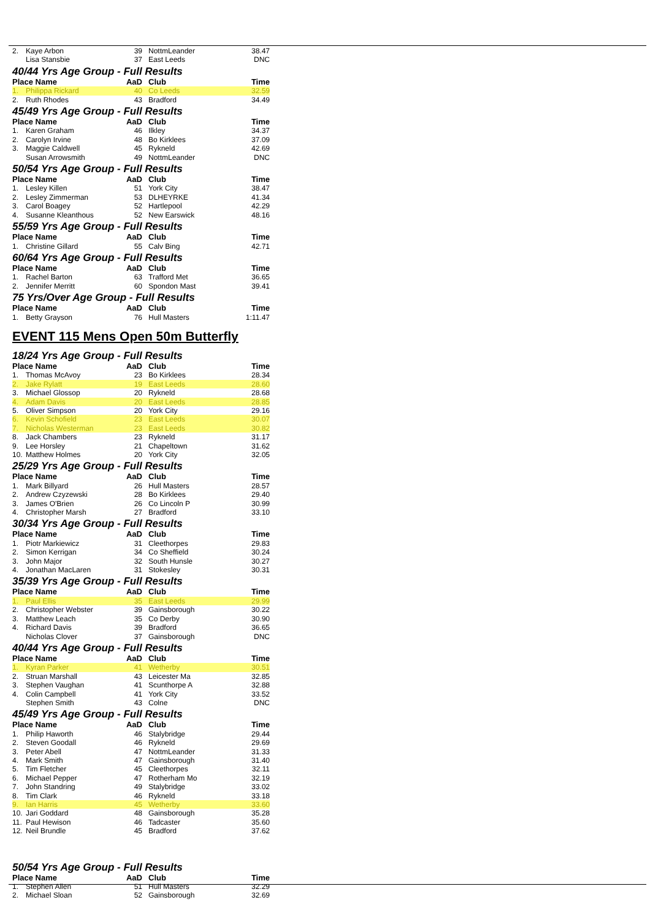| 2. | Kaye Arbon | 39 | NottmLeander | 38.47 |
| | Lisa Stansbie | 37 | East Leeds | DNC |
40/44 Yrs Age Group - Full Results
| Place Name | | AaD | Club | Time |
| --- | --- | --- | --- | --- |
| 1. | Philippa Rickard | 40 | Co Leeds | 32.59 |
| 2. | Ruth Rhodes | 43 | Bradford | 34.49 |
45/49 Yrs Age Group - Full Results
| Place Name | | AaD | Club | Time |
| --- | --- | --- | --- | --- |
| 1. | Karen Graham | 46 | Ilkley | 34.37 |
| 2. | Carolyn Irvine | 48 | Bo Kirklees | 37.09 |
| 3. | Maggie Caldwell | 45 | Rykneld | 42.69 |
| | Susan Arrowsmith | 49 | NottmLeander | DNC |
50/54 Yrs Age Group - Full Results
| Place Name | | AaD | Club | Time |
| --- | --- | --- | --- | --- |
| 1. | Lesley Killen | 51 | York City | 38.47 |
| 2. | Lesley Zimmerman | 53 | DLHEYRKE | 41.34 |
| 3. | Carol Boagey | 52 | Hartlepool | 42.29 |
| 4. | Susanne Kleanthous | 52 | New Earswick | 48.16 |
55/59 Yrs Age Group - Full Results
| Place Name | | AaD | Club | Time |
| --- | --- | --- | --- | --- |
| 1. | Christine Gillard | 55 | Calv Bing | 42.71 |
60/64 Yrs Age Group - Full Results
| Place Name | | AaD | Club | Time |
| --- | --- | --- | --- | --- |
| 1. | Rachel Barton | 63 | Trafford Met | 36.65 |
| 2. | Jennifer Merritt | 60 | Spondon Mast | 39.41 |
75 Yrs/Over Age Group - Full Results
| Place Name | | AaD | Club | Time |
| --- | --- | --- | --- | --- |
| 1. | Betty Grayson | 76 | Hull Masters | 1:11.47 |
EVENT 115 Mens Open 50m Butterfly
18/24 Yrs Age Group - Full Results
| Place Name | | AaD | Club | Time |
| --- | --- | --- | --- | --- |
| 1. | Thomas McAvoy | 23 | Bo Kirklees | 28.34 |
| 2. | Jake Rylatt | 19 | East Leeds | 28.60 |
| 3. | Michael Glossop | 20 | Rykneld | 28.68 |
| 4. | Adam Davis | 20 | East Leeds | 28.85 |
| 5. | Oliver Simpson | 20 | York City | 29.16 |
| 6. | Kevin Schofield | 23 | East Leeds | 30.07 |
| 7. | Nicholas Westerman | 23 | East Leeds | 30.82 |
| 8. | Jack Chambers | 23 | Rykneld | 31.17 |
| 9. | Lee Horsley | 21 | Chapeltown | 31.62 |
| 10. | Matthew Holmes | 20 | York City | 32.05 |
25/29 Yrs Age Group - Full Results
| Place Name | | AaD | Club | Time |
| --- | --- | --- | --- | --- |
| 1. | Mark Billyard | 26 | Hull Masters | 28.57 |
| 2. | Andrew Czyzewski | 28 | Bo Kirklees | 29.40 |
| 3. | James O'Brien | 26 | Co Lincoln P | 30.99 |
| 4. | Christopher Marsh | 27 | Bradford | 33.10 |
30/34 Yrs Age Group - Full Results
| Place Name | | AaD | Club | Time |
| --- | --- | --- | --- | --- |
| 1. | Piotr Markiewicz | 31 | Cleethorpes | 29.83 |
| 2. | Simon Kerrigan | 34 | Co Sheffield | 30.24 |
| 3. | John Major | 32 | South Hunsle | 30.27 |
| 4. | Jonathan MacLaren | 31 | Stokesley | 30.31 |
35/39 Yrs Age Group - Full Results
| Place Name | | AaD | Club | Time |
| --- | --- | --- | --- | --- |
| 1. | Paul Ellis | 35 | East Leeds | 29.99 |
| 2. | Christopher Webster | 39 | Gainsborough | 30.22 |
| 3. | Matthew Leach | 35 | Co Derby | 30.90 |
| 4. | Richard Davis | 39 | Bradford | 36.65 |
| | Nicholas Clover | 37 | Gainsborough | DNC |
40/44 Yrs Age Group - Full Results
| Place Name | | AaD | Club | Time |
| --- | --- | --- | --- | --- |
| 1. | Kyran Parker | 41 | Wetherby | 30.51 |
| 2. | Struan Marshall | 43 | Leicester Ma | 32.85 |
| 3. | Stephen Vaughan | 41 | Scunthorpe A | 32.88 |
| 4. | Colin Campbell | 41 | York City | 33.52 |
| | Stephen Smith | 43 | Colne | DNC |
45/49 Yrs Age Group - Full Results
| Place Name | | AaD | Club | Time |
| --- | --- | --- | --- | --- |
| 1. | Philip Haworth | 46 | Stalybridge | 29.44 |
| 2. | Steven Goodall | 46 | Rykneld | 29.69 |
| 3. | Peter Abell | 47 | NottmLeander | 31.33 |
| 4. | Mark Smith | 47 | Gainsborough | 31.40 |
| 5. | Tim Fletcher | 45 | Cleethorpes | 32.11 |
| 6. | Michael Pepper | 47 | Rotherham Mo | 32.19 |
| 7. | John Standring | 49 | Stalybridge | 33.02 |
| 8. | Tim Clark | 46 | Rykneld | 33.18 |
| 9. | Ian Harris | 45 | Wetherby | 33.60 |
| 10. | Jari Goddard | 48 | Gainsborough | 35.28 |
| 11. | Paul Hewison | 46 | Tadcaster | 35.60 |
| 12. | Neil Brundle | 45 | Bradford | 37.62 |
50/54 Yrs Age Group - Full Results
| Place Name | | AaD | Club | Time |
| --- | --- | --- | --- | --- |
| 1. | Stephen Allen | 51 | Hull Masters | 32.29 |
| 2. | Michael Sloan | 52 | Gainsborough | 32.69 |